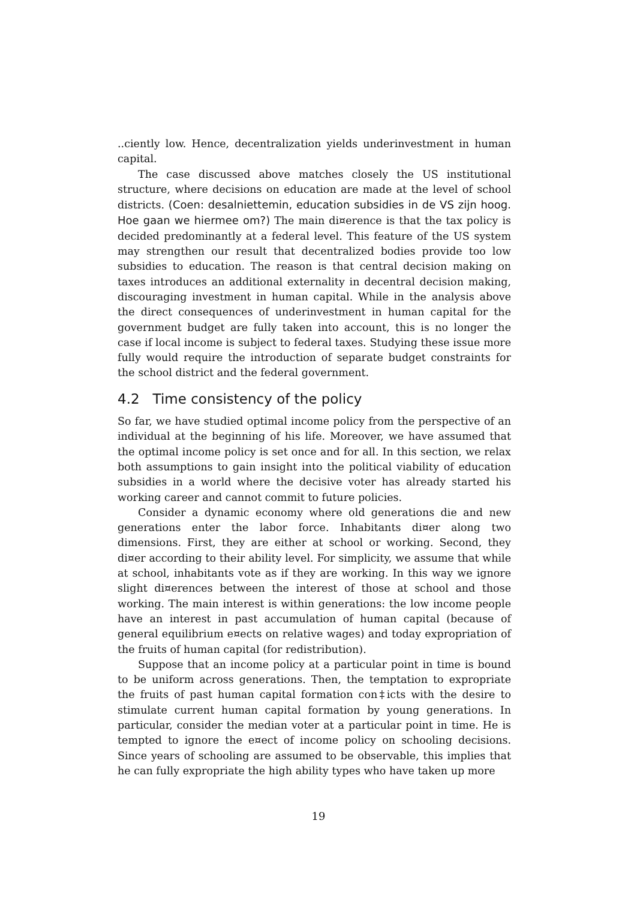..ciently low. Hence, decentralization yields underinvestment in human capital.
The case discussed above matches closely the US institutional structure, where decisions on education are made at the level of school districts. (Coen: desalniettemin, education subsidies in de VS zijn hoog. Hoe gaan we hiermee om?) The main di¤erence is that the tax policy is decided predominantly at a federal level. This feature of the US system may strengthen our result that decentralized bodies provide too low subsidies to education. The reason is that central decision making on taxes introduces an additional externality in decentral decision making, discouraging investment in human capital. While in the analysis above the direct consequences of underinvestment in human capital for the government budget are fully taken into account, this is no longer the case if local income is subject to federal taxes. Studying these issue more fully would require the introduction of separate budget constraints for the school district and the federal government.
4.2 Time consistency of the policy
So far, we have studied optimal income policy from the perspective of an individual at the beginning of his life. Moreover, we have assumed that the optimal income policy is set once and for all. In this section, we relax both assumptions to gain insight into the political viability of education subsidies in a world where the decisive voter has already started his working career and cannot commit to future policies.
Consider a dynamic economy where old generations die and new generations enter the labor force. Inhabitants di¤er along two dimensions. First, they are either at school or working. Second, they di¤er according to their ability level. For simplicity, we assume that while at school, inhabitants vote as if they are working. In this way we ignore slight di¤erences between the interest of those at school and those working. The main interest is within generations: the low income people have an interest in past accumulation of human capital (because of general equilibrium e¤ects on relative wages) and today expropriation of the fruits of human capital (for redistribution).
Suppose that an income policy at a particular point in time is bound to be uniform across generations. Then, the temptation to expropriate the fruits of past human capital formation con‡icts with the desire to stimulate current human capital formation by young generations. In particular, consider the median voter at a particular point in time. He is tempted to ignore the e¤ect of income policy on schooling decisions. Since years of schooling are assumed to be observable, this implies that he can fully expropriate the high ability types who have taken up more
19